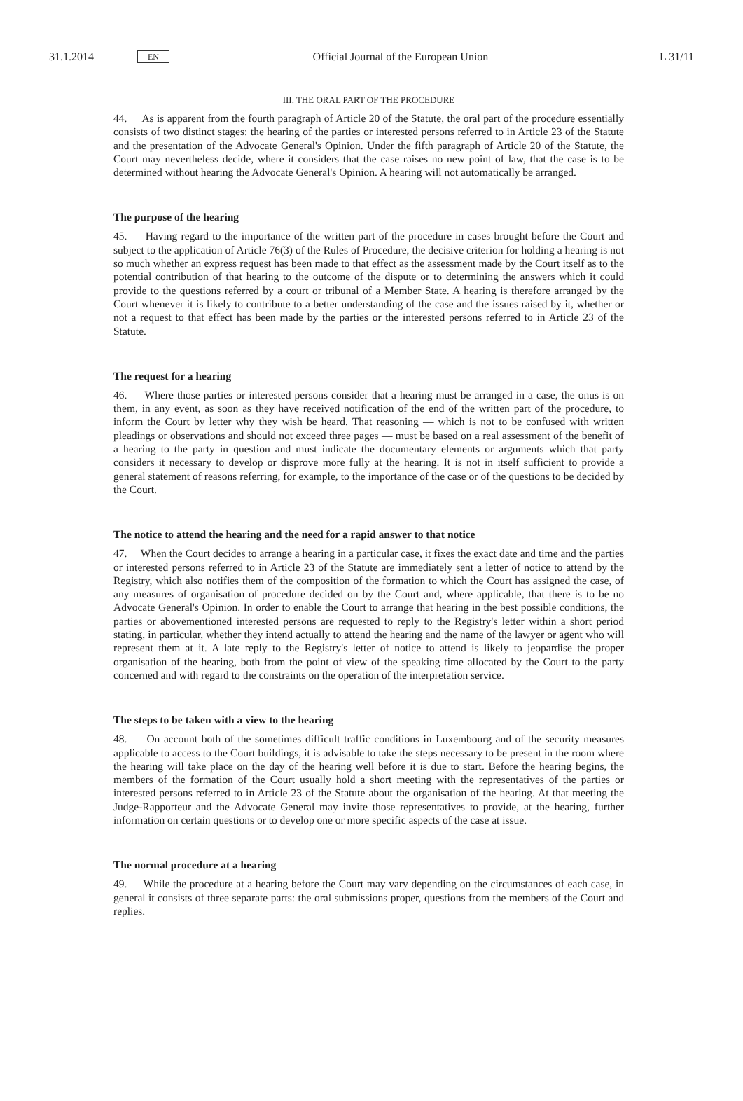31.1.2014 EN Official Journal of the European Union L 31/11
III. THE ORAL PART OF THE PROCEDURE
44. As is apparent from the fourth paragraph of Article 20 of the Statute, the oral part of the procedure essentially consists of two distinct stages: the hearing of the parties or interested persons referred to in Article 23 of the Statute and the presentation of the Advocate General's Opinion. Under the fifth paragraph of Article 20 of the Statute, the Court may nevertheless decide, where it considers that the case raises no new point of law, that the case is to be determined without hearing the Advocate General's Opinion. A hearing will not automatically be arranged.
The purpose of the hearing
45. Having regard to the importance of the written part of the procedure in cases brought before the Court and subject to the application of Article 76(3) of the Rules of Procedure, the decisive criterion for holding a hearing is not so much whether an express request has been made to that effect as the assessment made by the Court itself as to the potential contribution of that hearing to the outcome of the dispute or to determining the answers which it could provide to the questions referred by a court or tribunal of a Member State. A hearing is therefore arranged by the Court whenever it is likely to contribute to a better understanding of the case and the issues raised by it, whether or not a request to that effect has been made by the parties or the interested persons referred to in Article 23 of the Statute.
The request for a hearing
46. Where those parties or interested persons consider that a hearing must be arranged in a case, the onus is on them, in any event, as soon as they have received notification of the end of the written part of the procedure, to inform the Court by letter why they wish be heard. That reasoning — which is not to be confused with written pleadings or observations and should not exceed three pages — must be based on a real assessment of the benefit of a hearing to the party in question and must indicate the documentary elements or arguments which that party considers it necessary to develop or disprove more fully at the hearing. It is not in itself sufficient to provide a general statement of reasons referring, for example, to the importance of the case or of the questions to be decided by the Court.
The notice to attend the hearing and the need for a rapid answer to that notice
47. When the Court decides to arrange a hearing in a particular case, it fixes the exact date and time and the parties or interested persons referred to in Article 23 of the Statute are immediately sent a letter of notice to attend by the Registry, which also notifies them of the composition of the formation to which the Court has assigned the case, of any measures of organisation of procedure decided on by the Court and, where applicable, that there is to be no Advocate General's Opinion. In order to enable the Court to arrange that hearing in the best possible conditions, the parties or abovementioned interested persons are requested to reply to the Registry's letter within a short period stating, in particular, whether they intend actually to attend the hearing and the name of the lawyer or agent who will represent them at it. A late reply to the Registry's letter of notice to attend is likely to jeopardise the proper organisation of the hearing, both from the point of view of the speaking time allocated by the Court to the party concerned and with regard to the constraints on the operation of the interpretation service.
The steps to be taken with a view to the hearing
48. On account both of the sometimes difficult traffic conditions in Luxembourg and of the security measures applicable to access to the Court buildings, it is advisable to take the steps necessary to be present in the room where the hearing will take place on the day of the hearing well before it is due to start. Before the hearing begins, the members of the formation of the Court usually hold a short meeting with the representatives of the parties or interested persons referred to in Article 23 of the Statute about the organisation of the hearing. At that meeting the Judge-Rapporteur and the Advocate General may invite those representatives to provide, at the hearing, further information on certain questions or to develop one or more specific aspects of the case at issue.
The normal procedure at a hearing
49. While the procedure at a hearing before the Court may vary depending on the circumstances of each case, in general it consists of three separate parts: the oral submissions proper, questions from the members of the Court and replies.